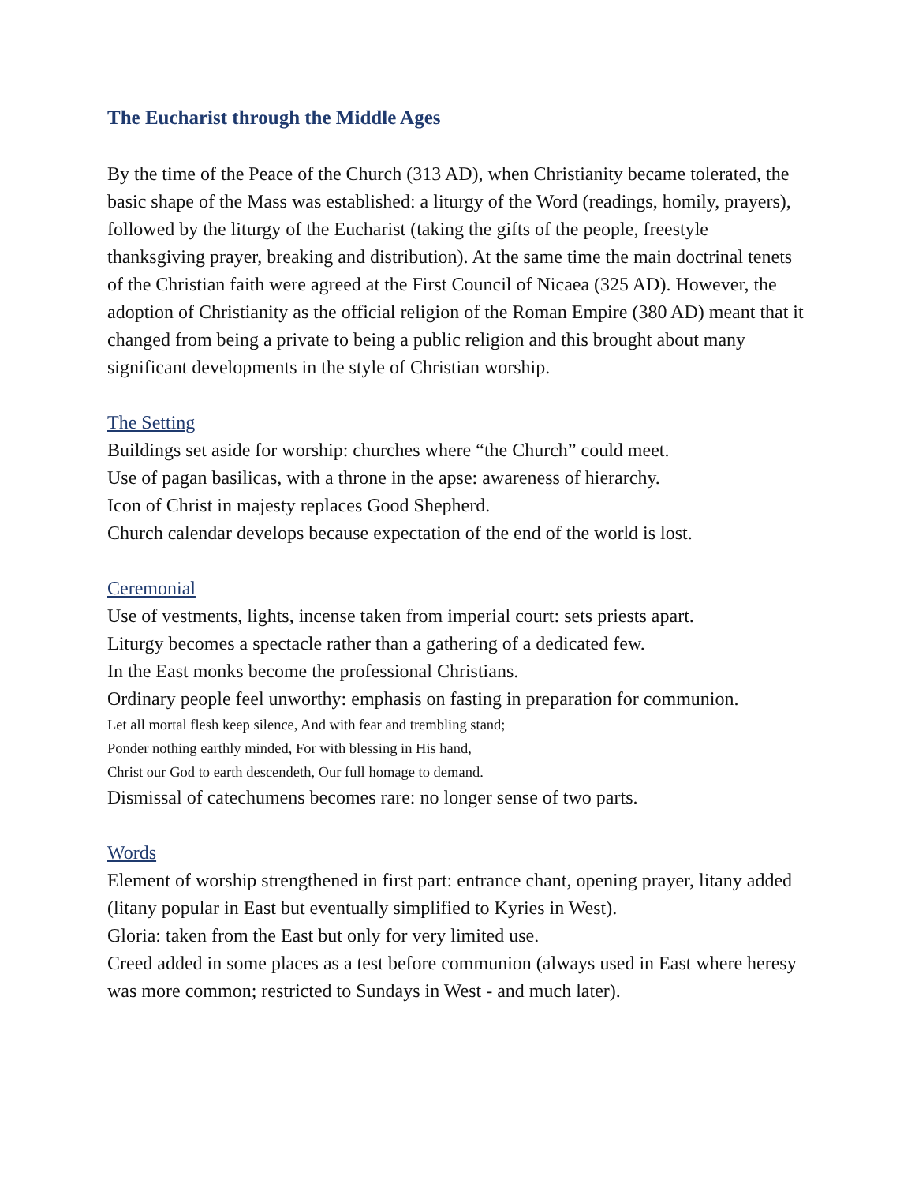The Eucharist through the Middle Ages
By the time of the Peace of the Church (313 AD), when Christianity became tolerated, the basic shape of the Mass was established: a liturgy of the Word (readings, homily, prayers), followed by the liturgy of the Eucharist (taking the gifts of the people, freestyle thanksgiving prayer, breaking and distribution). At the same time the main doctrinal tenets of the Christian faith were agreed at the First Council of Nicaea (325 AD). However, the adoption of Christianity as the official religion of the Roman Empire (380 AD) meant that it changed from being a private to being a public religion and this brought about many significant developments in the style of Christian worship.
The Setting
Buildings set aside for worship: churches where “the Church” could meet.
Use of pagan basilicas, with a throne in the apse: awareness of hierarchy.
Icon of Christ in majesty replaces Good Shepherd.
Church calendar develops because expectation of the end of the world is lost.
Ceremonial
Use of vestments, lights, incense taken from imperial court: sets priests apart.
Liturgy becomes a spectacle rather than a gathering of a dedicated few.
In the East monks become the professional Christians.
Ordinary people feel unworthy: emphasis on fasting in preparation for communion.
Let all mortal flesh keep silence, And with fear and trembling stand;
Ponder nothing earthly minded, For with blessing in His hand,
Christ our God to earth descendeth, Our full homage to demand.
Dismissal of catechumens becomes rare: no longer sense of two parts.
Words
Element of worship strengthened in first part: entrance chant, opening prayer, litany added (litany popular in East but eventually simplified to Kyries in West).
Gloria: taken from the East but only for very limited use.
Creed added in some places as a test before communion (always used in East where heresy was more common; restricted to Sundays in West - and much later).